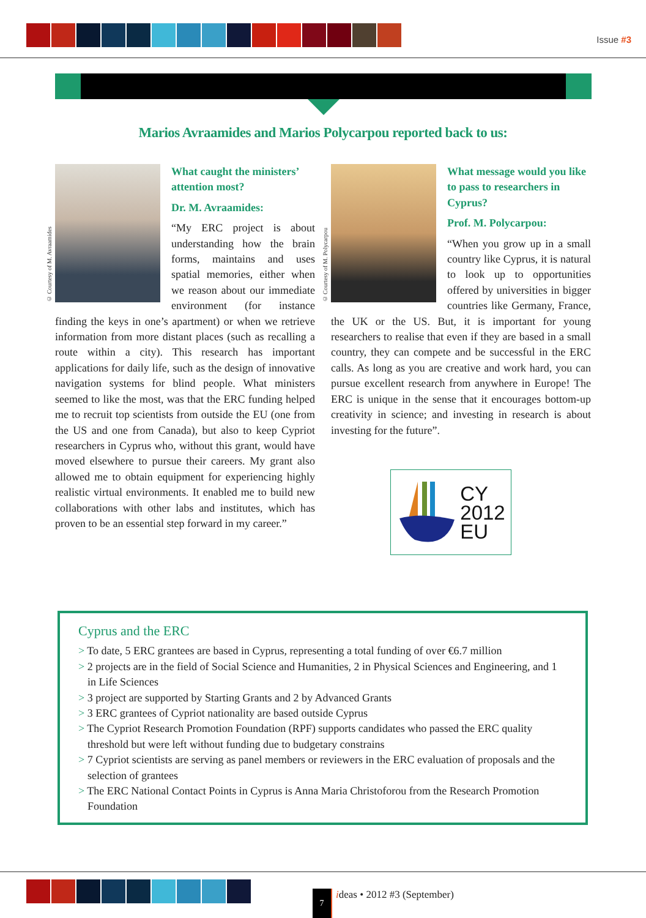Issue #3
Marios Avraamides and Marios Polycarpou reported back to us:
© Courtesy of M. Avraamides
What caught the ministers’ attention most?
Dr. M. Avraamides:
“My ERC project is about understanding how the brain forms, maintains and uses spatial memories, either when we reason about our immediate environment (for instance finding the keys in one’s apartment) or when we retrieve information from more distant places (such as recalling a route within a city). This research has important applications for daily life, such as the design of innovative navigation systems for blind people. What ministers seemed to like the most, was that the ERC funding helped me to recruit top scientists from outside the EU (one from the US and one from Canada), but also to keep Cypriot researchers in Cyprus who, without this grant, would have moved elsewhere to pursue their careers. My grant also allowed me to obtain equipment for experiencing highly realistic virtual environments. It enabled me to build new collaborations with other labs and institutes, which has proven to be an essential step forward in my career.”
© Courtesy of M. Polycarpou
What message would you like to pass to researchers in Cyprus?
Prof. M. Polycarpou:
“When you grow up in a small country like Cyprus, it is natural to look up to opportunities offered by universities in bigger countries like Germany, France, the UK or the US. But, it is important for young researchers to realise that even if they are based in a small country, they can compete and be successful in the ERC calls. As long as you are creative and work hard, you can pursue excellent research from anywhere in Europe! The ERC is unique in the sense that it encourages bottom-up creativity in science; and investing in research is about investing for the future”.
CY
2012
EU
Cyprus and the ERC
> To date, 5 ERC grantees are based in Cyprus, representing a total funding of over €6.7 million
> 2 projects are in the field of Social Science and Humanities, 2 in Physical Sciences and Engineering, and 1 in Life Sciences
> 3 project are supported by Starting Grants and 2 by Advanced Grants
> 3 ERC grantees of Cypriot nationality are based outside Cyprus
> The Cypriot Research Promotion Foundation (RPF) supports candidates who passed the ERC quality threshold but were left without funding due to budgetary constrains
> 7 Cypriot scientists are serving as panel members or reviewers in the ERC evaluation of proposals and the selection of grantees
> The ERC National Contact Points in Cyprus is Anna Maria Christoforou from the Research Promotion Foundation
7
ideas • 2012 #3 (September)